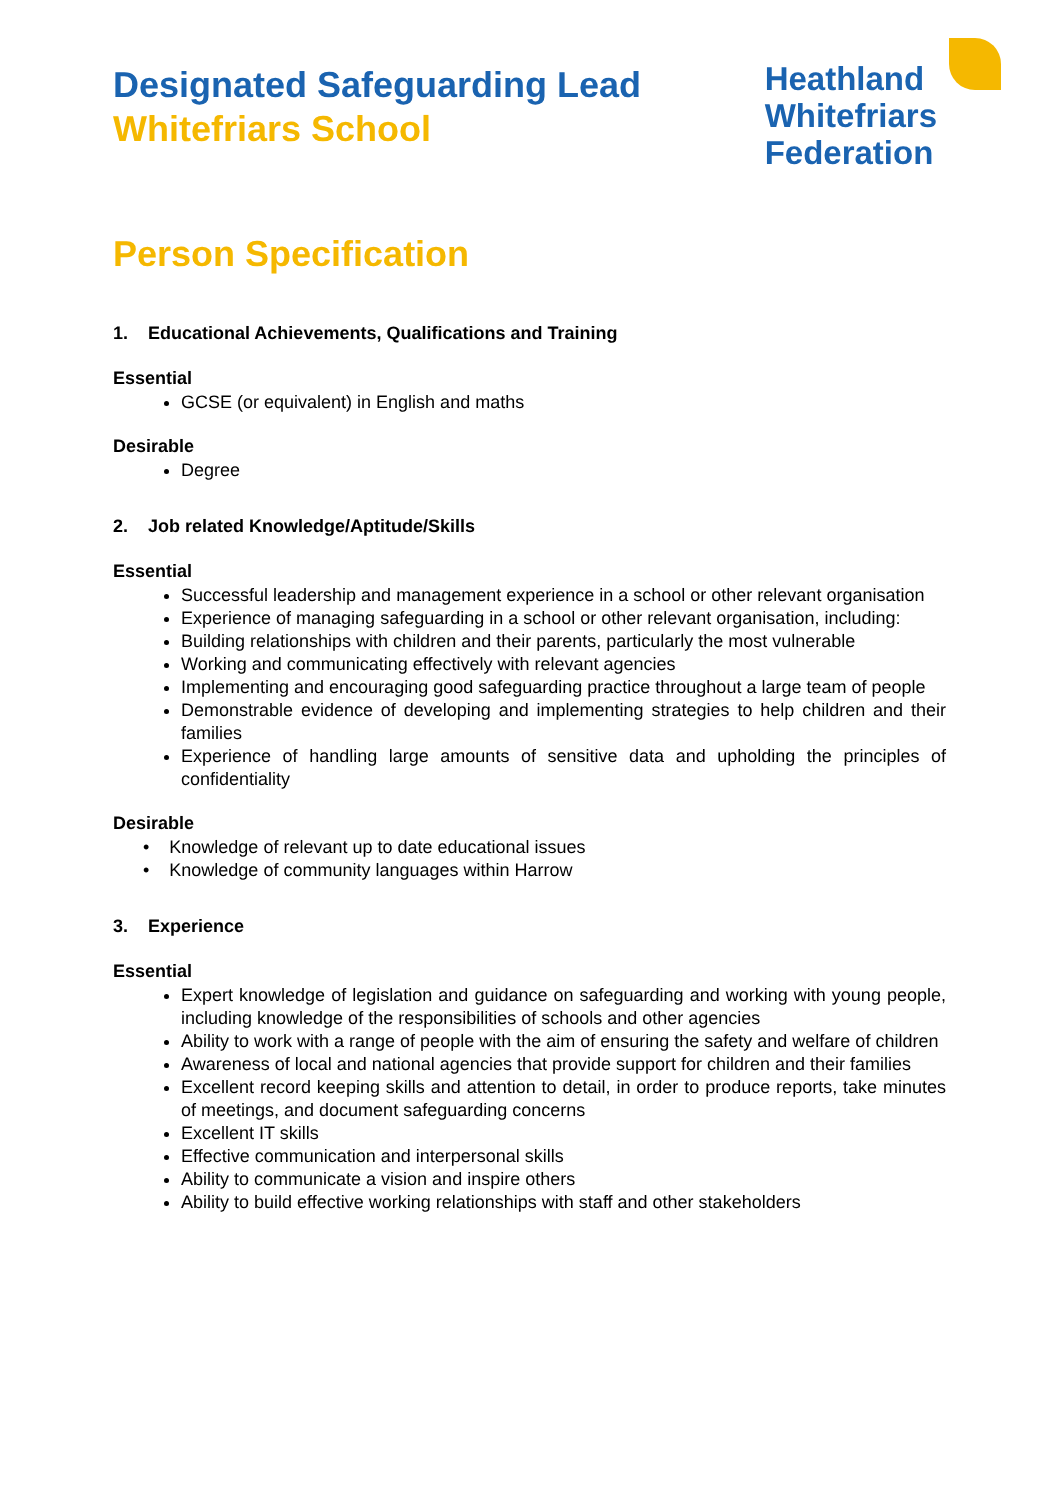Designated Safeguarding Lead
Whitefriars School
Heathland
Whitefriars
Federation
Person Specification
1. Educational Achievements, Qualifications and Training
Essential
GCSE (or equivalent) in English and maths
Desirable
Degree
2. Job related Knowledge/Aptitude/Skills
Essential
Successful leadership and management experience in a school or other relevant organisation
Experience of managing safeguarding in a school or other relevant organisation, including:
Building relationships with children and their parents, particularly the most vulnerable
Working and communicating effectively with relevant agencies
Implementing and encouraging good safeguarding practice throughout a large team of people
Demonstrable evidence of developing and implementing strategies to help children and their families
Experience of handling large amounts of sensitive data and upholding the principles of confidentiality
Desirable
• Knowledge of relevant up to date educational issues
• Knowledge of community languages within Harrow
3. Experience
Essential
Expert knowledge of legislation and guidance on safeguarding and working with young people, including knowledge of the responsibilities of schools and other agencies
Ability to work with a range of people with the aim of ensuring the safety and welfare of children
Awareness of local and national agencies that provide support for children and their families
Excellent record keeping skills and attention to detail, in order to produce reports, take minutes of meetings, and document safeguarding concerns
Excellent IT skills
Effective communication and interpersonal skills
Ability to communicate a vision and inspire others
Ability to build effective working relationships with staff and other stakeholders